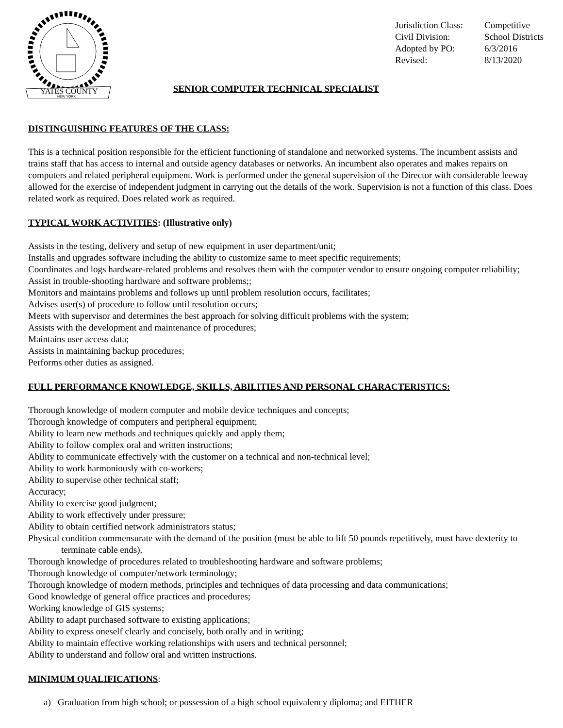YATES COUNTY
NEW YORK
Jurisdiction Class: Competitive
Civil Division: School Districts
Adopted by PO: 6/3/2016
Revised: 8/13/2020
SENIOR COMPUTER TECHNICAL SPECIALIST
DISTINGUISHING FEATURES OF THE CLASS:
This is a technical position responsible for the efficient functioning of standalone and networked systems. The incumbent assists and trains staff that has access to internal and outside agency databases or networks. An incumbent also operates and makes repairs on computers and related peripheral equipment. Work is performed under the general supervision of the Director with considerable leeway allowed for the exercise of independent judgment in carrying out the details of the work. Supervision is not a function of this class. Does related work as required. Does related work as required.
TYPICAL WORK ACTIVITIES: (Illustrative only)
Assists in the testing, delivery and setup of new equipment in user department/unit;
Installs and upgrades software including the ability to customize same to meet specific requirements;
Coordinates and logs hardware-related problems and resolves them with the computer vendor to ensure ongoing computer reliability;
Assist in trouble-shooting hardware and software problems;;
Monitors and maintains problems and follows up until problem resolution occurs, facilitates;
Advises user(s) of procedure to follow until resolution occurs;
Meets with supervisor and determines the best approach for solving difficult problems with the system;
Assists with the development and maintenance of procedures;
Maintains user access data;
Assists in maintaining backup procedures;
Performs other duties as assigned.
FULL PERFORMANCE KNOWLEDGE, SKILLS, ABILITIES AND PERSONAL CHARACTERISTICS:
Thorough knowledge of modern computer and mobile device techniques and concepts;
Thorough knowledge of computers and peripheral equipment;
Ability to learn new methods and techniques quickly and apply them;
Ability to follow complex oral and written instructions;
Ability to communicate effectively with the customer on a technical and non-technical level;
Ability to work harmoniously with co-workers;
Ability to supervise other technical staff;
Accuracy;
Ability to exercise good judgment;
Ability to work effectively under pressure;
Ability to obtain certified network administrators status;
Physical condition commensurate with the demand of the position (must be able to lift 50 pounds repetitively, must have dexterity to terminate cable ends).
Thorough knowledge of procedures related to troubleshooting hardware and software problems;
Thorough knowledge of computer/network terminology;
Thorough knowledge of modern methods, principles and techniques of data processing and data communications;
Good knowledge of general office practices and procedures;
Working knowledge of GIS systems;
Ability to adapt purchased software to existing applications;
Ability to express oneself clearly and concisely, both orally and in writing;
Ability to maintain effective working relationships with users and technical personnel;
Ability to understand and follow oral and written instructions.
MINIMUM QUALIFICATIONS:
a) Graduation from high school; or possession of a high school equivalency diploma; and EITHER